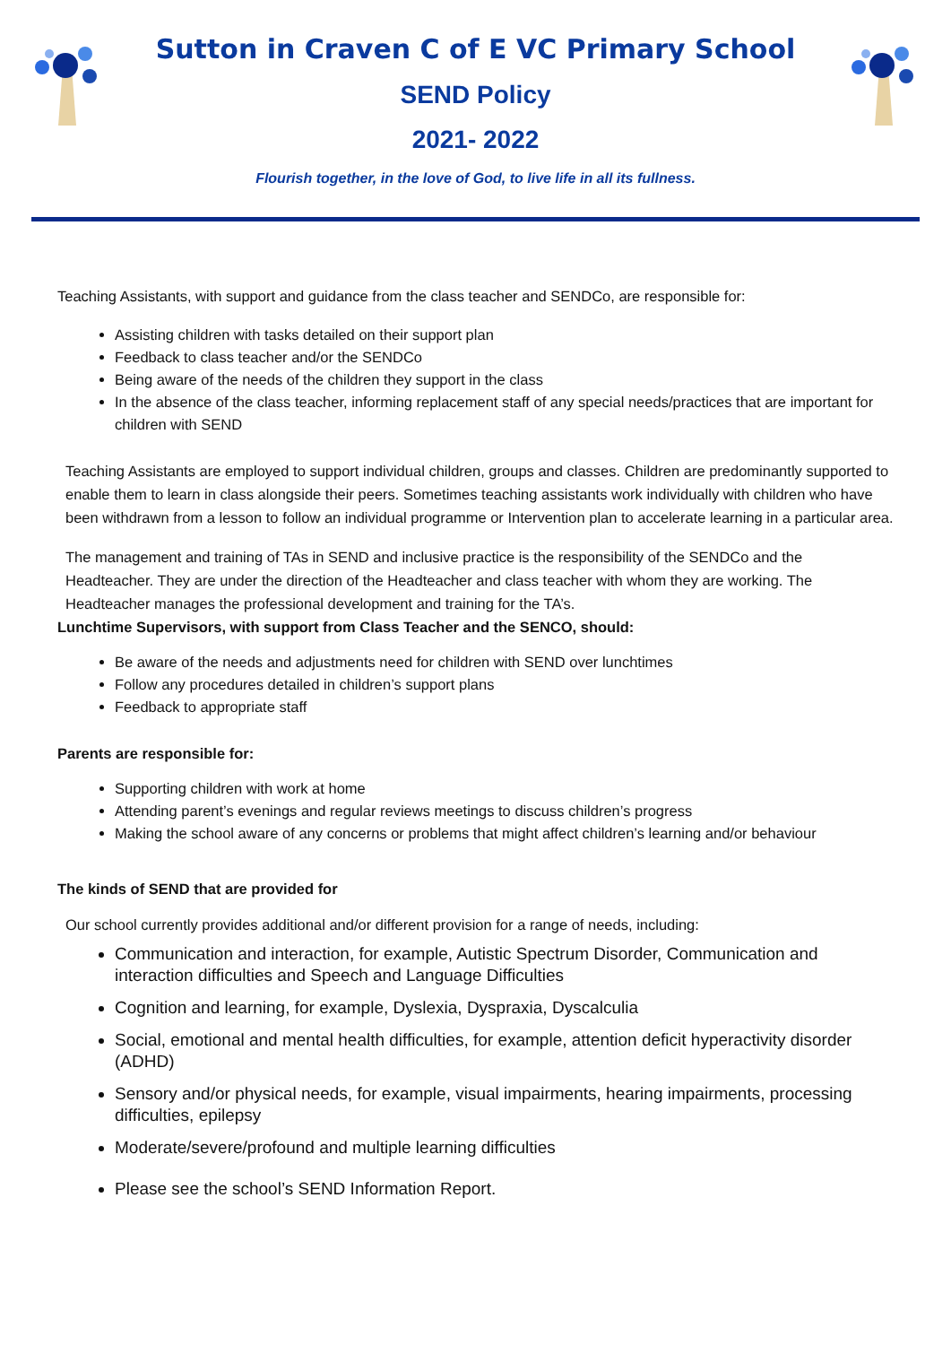Sutton in Craven C of E VC Primary School
SEND Policy
2021- 2022
Flourish together, in the love of God, to live life in all its fullness.
Teaching Assistants, with support and guidance from the class teacher and SENDCo, are responsible for:
Assisting children with tasks detailed on their support plan
Feedback to class teacher and/or the SENDCo
Being aware of the needs of the children they support in the class
In the absence of the class teacher, informing replacement staff of any special needs/practices that are important for children with SEND
Teaching Assistants are employed to support individual children, groups and classes. Children are predominantly supported to enable them to learn in class alongside their peers. Sometimes teaching assistants work individually with children who have been withdrawn from a lesson to follow an individual programme or Intervention plan to accelerate learning in a particular area.
The management and training of TAs in SEND and inclusive practice is the responsibility of the SENDCo and the Headteacher. They are under the direction of the Headteacher and class teacher with whom they are working. The Headteacher manages the professional development and training for the TA’s.
Lunchtime Supervisors, with support from Class Teacher and the SENCO, should:
Be aware of the needs and adjustments need for children with SEND over lunchtimes
Follow any procedures detailed in children’s support plans
Feedback to appropriate staff
Parents are responsible for:
Supporting children with work at home
Attending parent’s evenings and regular reviews meetings to discuss children’s progress
Making the school aware of any concerns or problems that might affect children’s learning and/or behaviour
The kinds of SEND that are provided for
Our school currently provides additional and/or different provision for a range of needs, including:
Communication and interaction, for example, Autistic Spectrum Disorder, Communication and interaction difficulties and Speech and Language Difficulties
Cognition and learning, for example, Dyslexia, Dyspraxia, Dyscalculia
Social, emotional and mental health difficulties, for example, attention deficit hyperactivity disorder (ADHD)
Sensory and/or physical needs, for example, visual impairments, hearing impairments, processing difficulties, epilepsy
Moderate/severe/profound and multiple learning difficulties
Please see the school’s SEND Information Report.